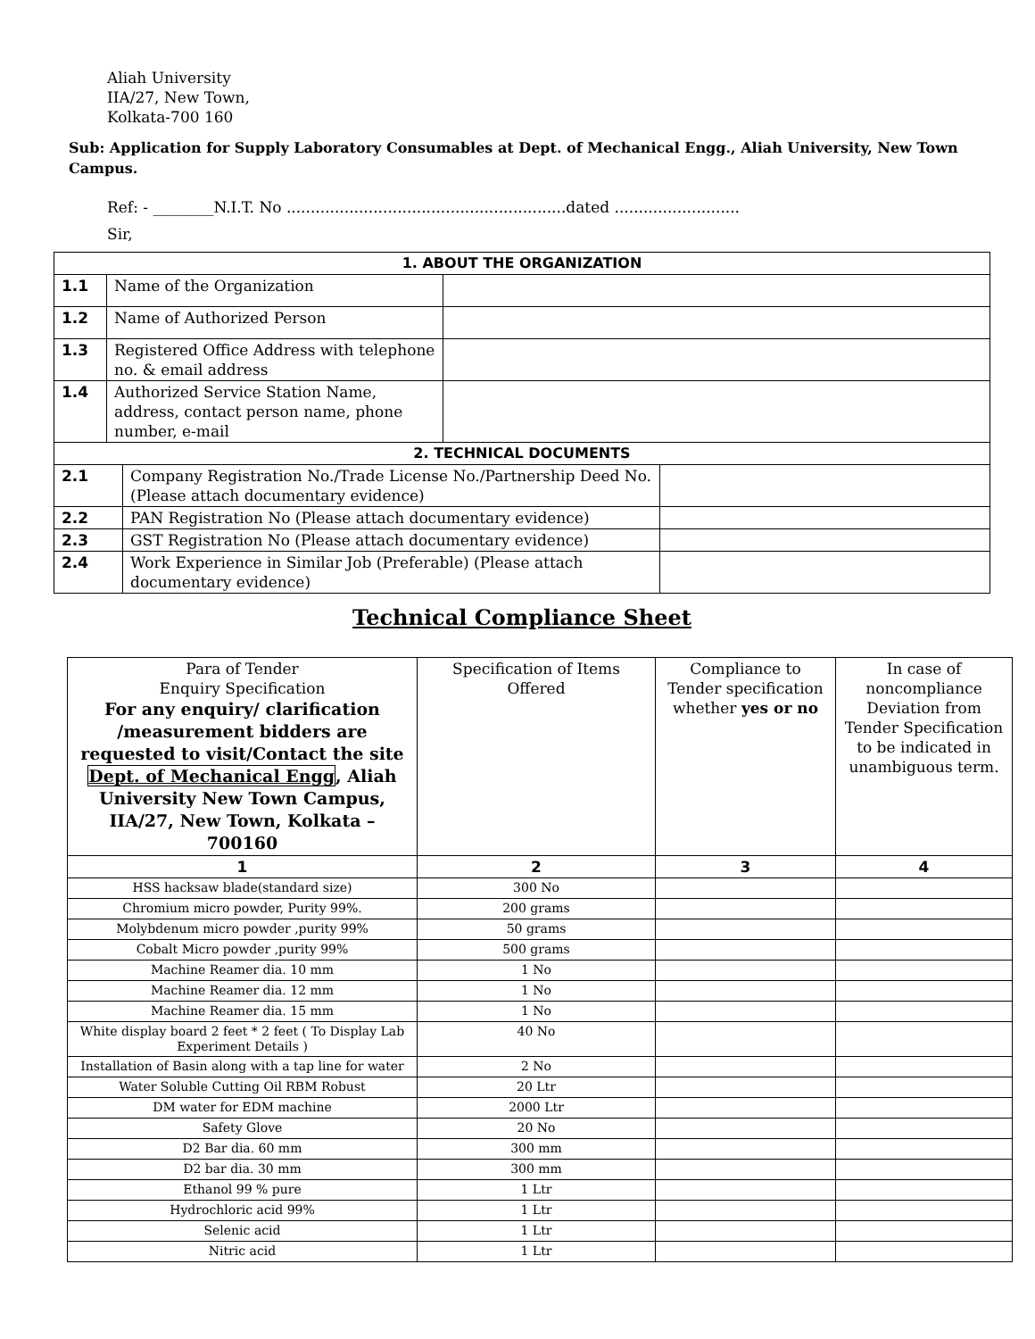Aliah University
IIA/27, New Town,
Kolkata-700 160
Sub: Application for Supply Laboratory Consumables at Dept. of Mechanical Engg., Aliah University, New Town Campus.
Ref: - ________N.I.T. No ..........................................................dated ..........................
Sir,
| 1. ABOUT THE ORGANIZATION | | |
| 1.1 | Name of the Organization | |
| 1.2 | Name of Authorized Person | |
| 1.3 | Registered Office Address with telephone no. & email address | |
| 1.4 | Authorized Service Station Name, address, contact person name, phone number, e-mail | |
| 2. TECHNICAL DOCUMENTS | | |
| 2.1 | Company Registration No./Trade License No./Partnership Deed No. (Please attach documentary evidence) | |
| 2.2 | PAN Registration No (Please attach documentary evidence) | |
| 2.3 | GST Registration No (Please attach documentary evidence) | |
| 2.4 | Work Experience in Similar Job (Preferable) (Please attach documentary evidence) | |
Technical Compliance Sheet
| Para of Tender Enquiry Specification For any enquiry/ clarification /measurement bidders are requested to visit/Contact the site Dept. of Mechanical Engg , Aliah University New Town Campus, IIA/27, New Town, Kolkata –700160 | Specification of Items Offered | Compliance to Tender specification whether yes or no | In case of noncompliance Deviation from Tender Specification to be indicated in unambiguous term. |
| 1 | 2 | 3 | 4 |
| HSS hacksaw blade(standard size) | 300 No | | |
| Chromium micro powder, Purity 99%. | 200 grams | | |
| Molybdenum micro powder ,purity 99% | 50 grams | | |
| Cobalt Micro powder ,purity 99% | 500 grams | | |
| Machine Reamer dia. 10 mm | 1 No | | |
| Machine Reamer dia. 12 mm | 1 No | | |
| Machine Reamer dia. 15 mm | 1 No | | |
| White display board 2 feet * 2 feet ( To Display Lab Experiment Details ) | 40 No | | |
| Installation of Basin along with a tap line for water | 2 No | | |
| Water Soluble Cutting Oil RBM Robust | 20 Ltr | | |
| DM water for EDM machine | 2000 Ltr | | |
| Safety Glove | 20 No | | |
| D2 Bar dia. 60 mm | 300 mm | | |
| D2 bar dia. 30 mm | 300 mm | | |
| Ethanol 99 % pure | 1 Ltr | | |
| Hydrochloric acid 99% | 1 Ltr | | |
| Selenic acid | 1 Ltr | | |
| Nitric acid | 1 Ltr | | |